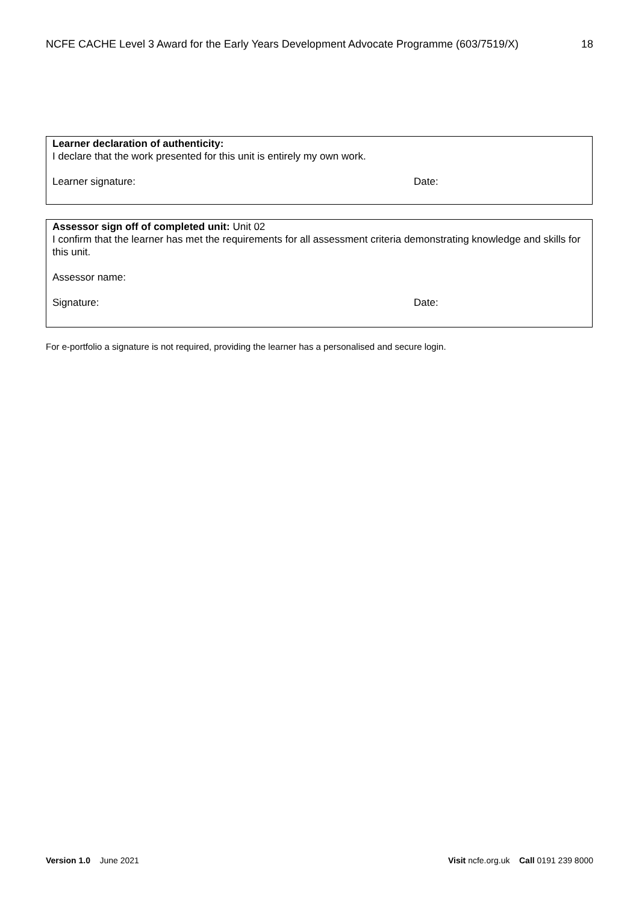NCFE CACHE Level 3 Award for the Early Years Development Advocate Programme (603/7519/X) 18
Learner declaration of authenticity:
I declare that the work presented for this unit is entirely my own work.
Learner signature: Date:
Assessor sign off of completed unit: Unit 02
I confirm that the learner has met the requirements for all assessment criteria demonstrating knowledge and skills for this unit.
Assessor name:
Signature: Date:
For e-portfolio a signature is not required, providing the learner has a personalised and secure login.
Version 1.0 June 2021 Visit ncfe.org.uk Call 0191 239 8000